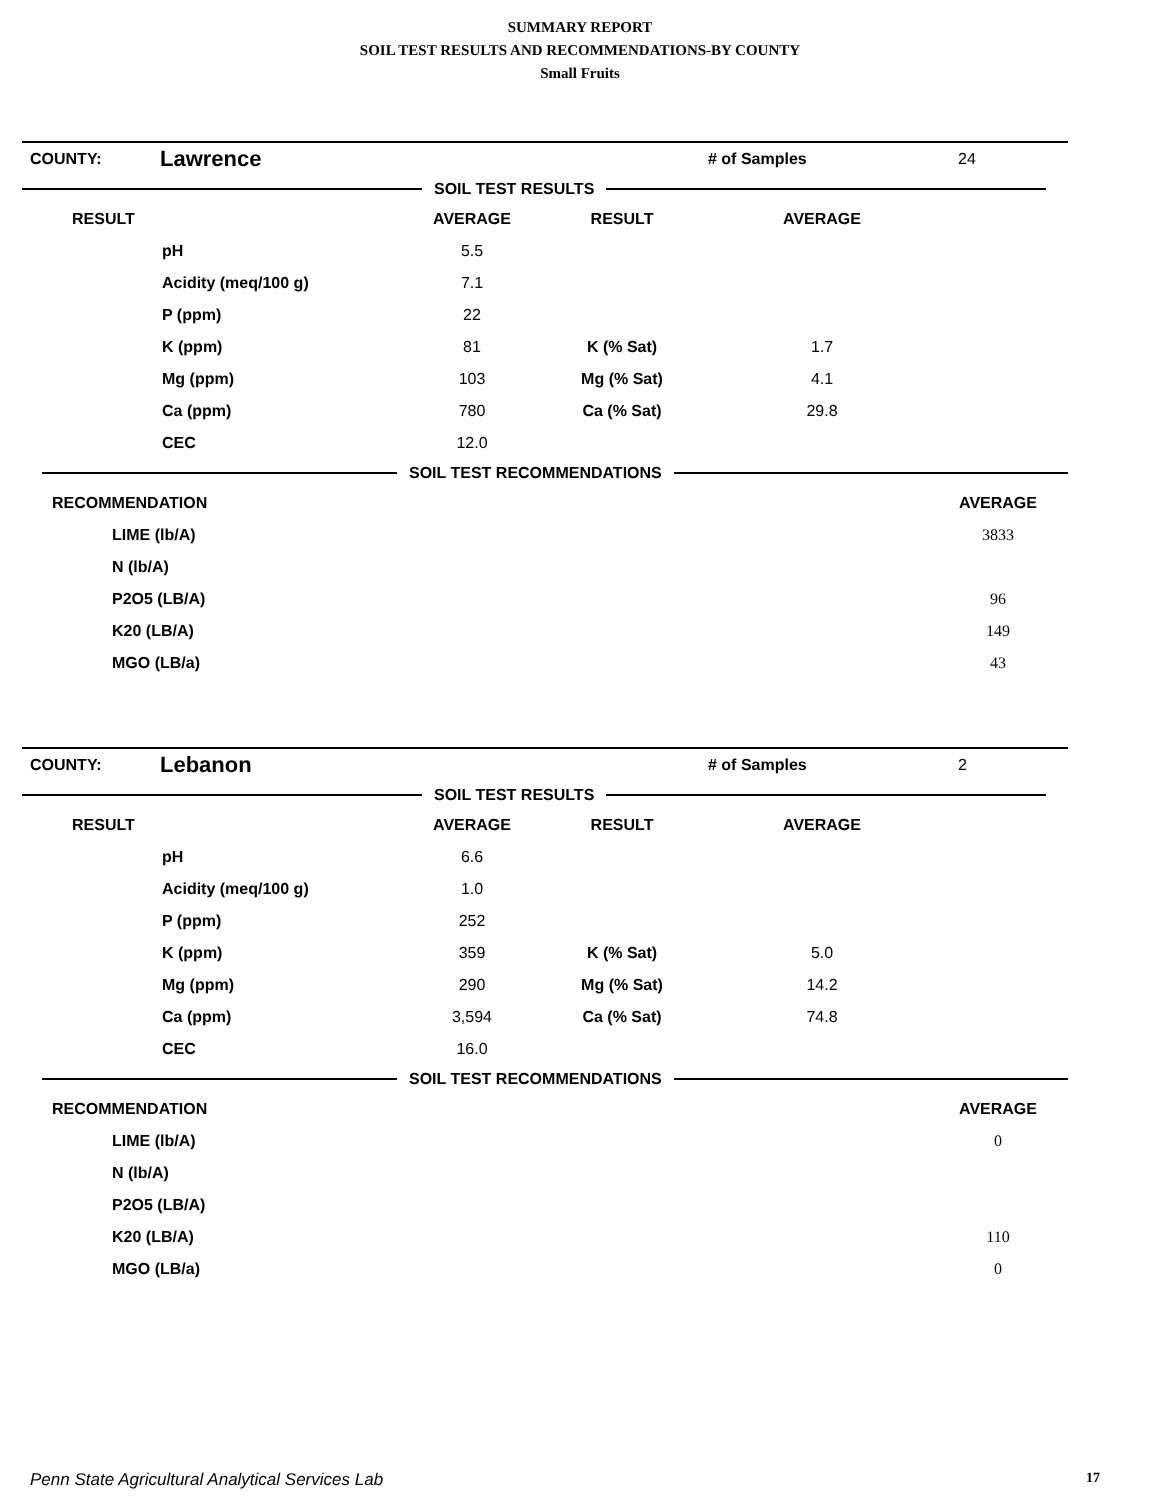SUMMARY REPORT
SOIL TEST RESULTS AND RECOMMENDATIONS-BY COUNTY
Small Fruits
| COUNTY: | Lawrence | # of Samples | 24 |
SOIL TEST RESULTS
| RESULT | | AVERAGE | RESULT | AVERAGE | |
| --- | --- | --- | --- | --- | --- |
| | pH | 5.5 | | | |
| | Acidity (meq/100 g) | 7.1 | | | |
| | P (ppm) | 22 | | | |
| | K (ppm) | 81 | K (% Sat) | 1.7 | |
| | Mg (ppm) | 103 | Mg (% Sat) | 4.1 | |
| | Ca (ppm) | 780 | Ca (% Sat) | 29.8 | |
| | CEC | 12.0 | | | |
SOIL TEST RECOMMENDATIONS
| RECOMMENDATION | | AVERAGE | |
| --- | --- | --- | --- |
| | LIME (lb/A) | 3833 | |
| | N (lb/A) | | |
| | P2O5 (LB/A) | 96 | |
| | K20 (LB/A) | 149 | |
| | MGO (LB/a) | 43 | |
| COUNTY: | Lebanon | # of Samples | 2 |
SOIL TEST RESULTS
| RESULT | | AVERAGE | RESULT | AVERAGE | |
| --- | --- | --- | --- | --- | --- |
| | pH | 6.6 | | | |
| | Acidity (meq/100 g) | 1.0 | | | |
| | P (ppm) | 252 | | | |
| | K (ppm) | 359 | K (% Sat) | 5.0 | |
| | Mg (ppm) | 290 | Mg (% Sat) | 14.2 | |
| | Ca (ppm) | 3,594 | Ca (% Sat) | 74.8 | |
| | CEC | 16.0 | | | |
SOIL TEST RECOMMENDATIONS
| RECOMMENDATION | | AVERAGE | |
| --- | --- | --- | --- |
| | LIME (lb/A) | 0 | |
| | N (lb/A) | | |
| | P2O5 (LB/A) | | |
| | K20 (LB/A) | 110 | |
| | MGO (LB/a) | 0 | |
Penn State Agricultural Analytical Services Lab 17